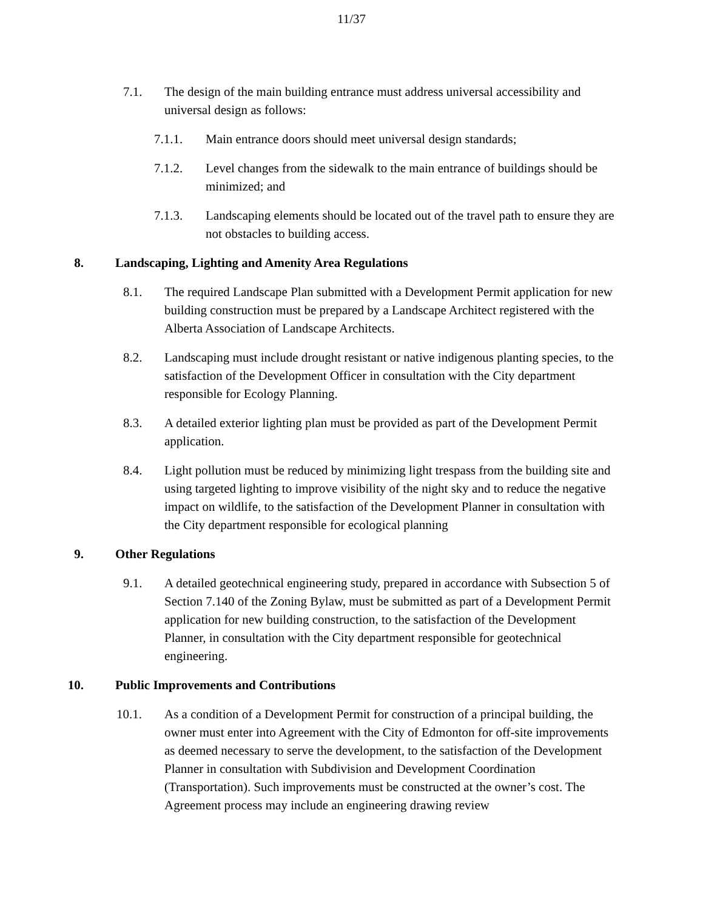11/37
7.1. The design of the main building entrance must address universal accessibility and universal design as follows:
7.1.1. Main entrance doors should meet universal design standards;
7.1.2. Level changes from the sidewalk to the main entrance of buildings should be minimized; and
7.1.3. Landscaping elements should be located out of the travel path to ensure they are not obstacles to building access.
8. Landscaping, Lighting and Amenity Area Regulations
8.1. The required Landscape Plan submitted with a Development Permit application for new building construction must be prepared by a Landscape Architect registered with the Alberta Association of Landscape Architects.
8.2. Landscaping must include drought resistant or native indigenous planting species, to the satisfaction of the Development Officer in consultation with the City department responsible for Ecology Planning.
8.3. A detailed exterior lighting plan must be provided as part of the Development Permit application.
8.4. Light pollution must be reduced by minimizing light trespass from the building site and using targeted lighting to improve visibility of the night sky and to reduce the negative impact on wildlife, to the satisfaction of the Development Planner in consultation with the City department responsible for ecological planning
9. Other Regulations
9.1. A detailed geotechnical engineering study, prepared in accordance with Subsection 5 of Section 7.140 of the Zoning Bylaw, must be submitted as part of a Development Permit application for new building construction, to the satisfaction of the Development Planner, in consultation with the City department responsible for geotechnical engineering.
10. Public Improvements and Contributions
10.1. As a condition of a Development Permit for construction of a principal building, the owner must enter into Agreement with the City of Edmonton for off-site improvements as deemed necessary to serve the development, to the satisfaction of the Development Planner in consultation with Subdivision and Development Coordination (Transportation). Such improvements must be constructed at the owner’s cost. The Agreement process may include an engineering drawing review